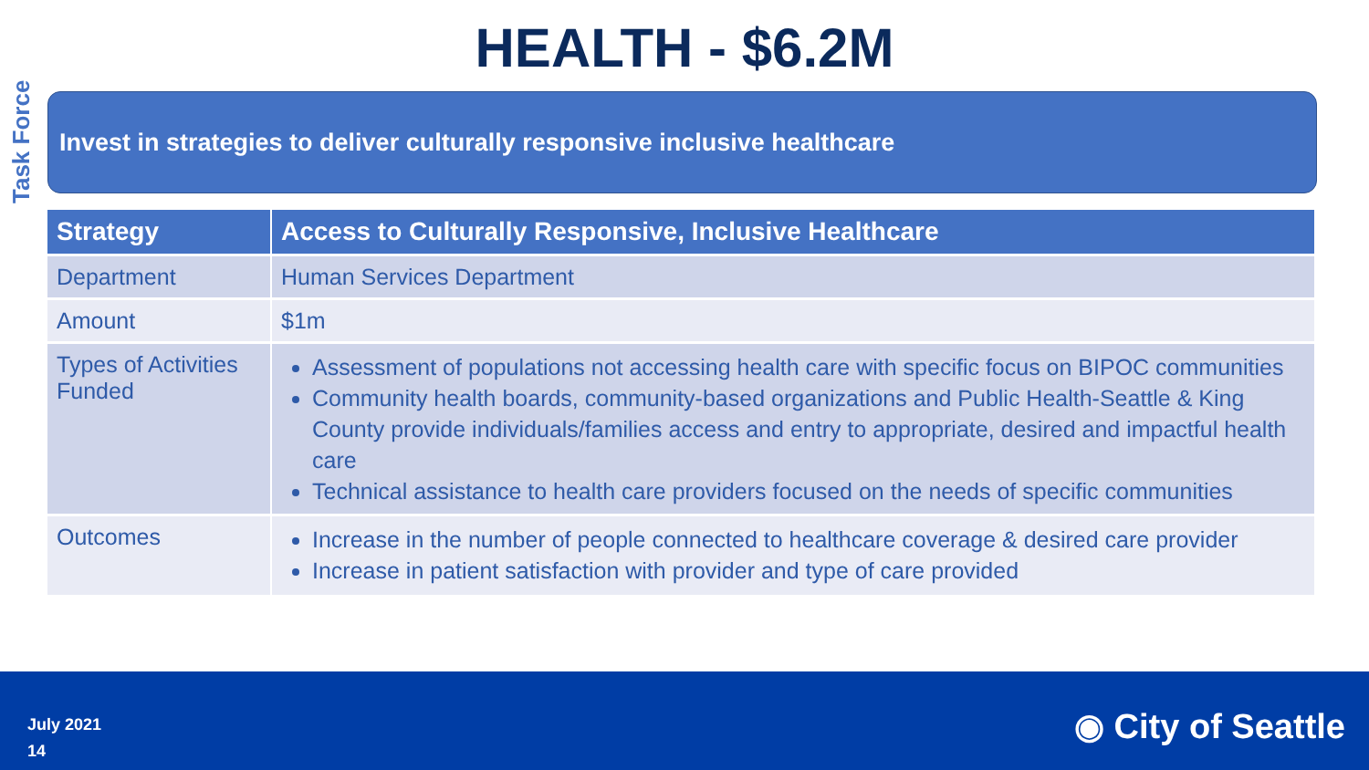HEALTH - $6.2M
Task Force
Invest in strategies to deliver culturally responsive inclusive healthcare
| Strategy | Access to Culturally Responsive, Inclusive Healthcare |
| --- | --- |
| Department | Human Services Department |
| Amount | $1m |
| Types of Activities Funded | Assessment of populations not accessing health care with specific focus on BIPOC communities Community health boards, community-based organizations and Public Health-Seattle & King County provide individuals/families access and entry to appropriate, desired and impactful health care Technical assistance to health care providers focused on the needs of specific communities |
| Outcomes | Increase in the number of people connected to healthcare coverage & desired care provider Increase in patient satisfaction with provider and type of care provided |
July 2021
14
◉ City of Seattle